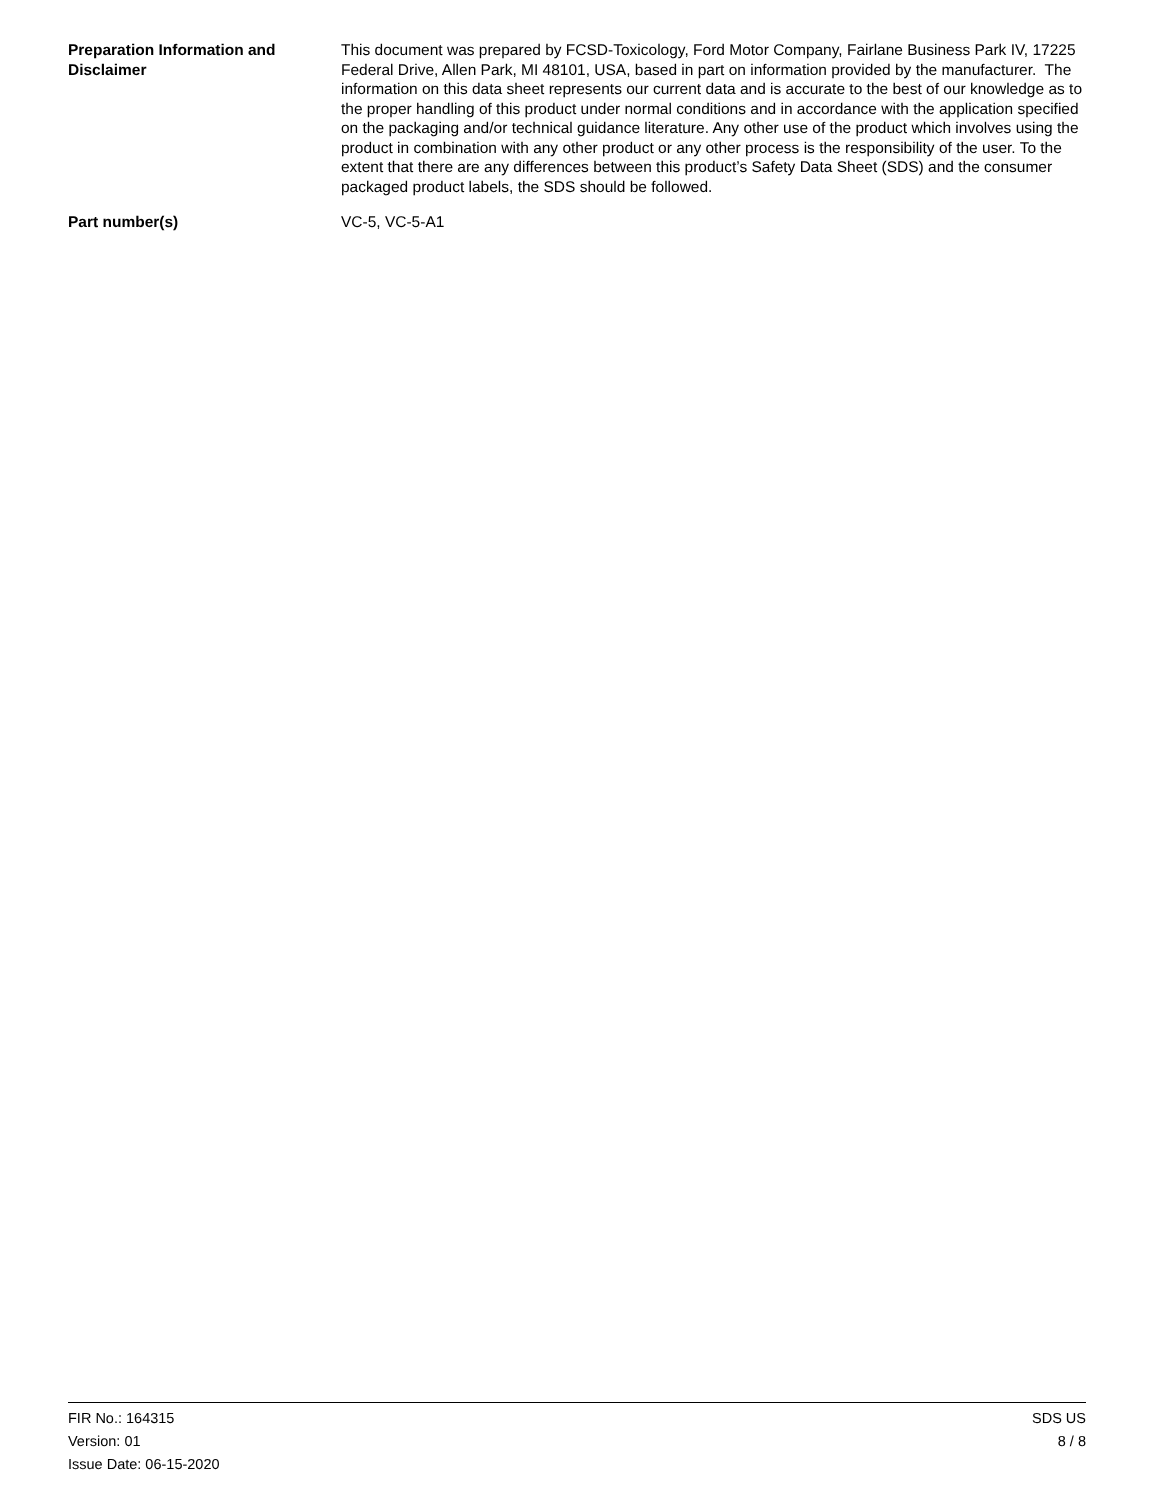Preparation Information and Disclaimer
This document was prepared by FCSD-Toxicology, Ford Motor Company, Fairlane Business Park IV, 17225 Federal Drive, Allen Park, MI 48101, USA, based in part on information provided by the manufacturer. The information on this data sheet represents our current data and is accurate to the best of our knowledge as to the proper handling of this product under normal conditions and in accordance with the application specified on the packaging and/or technical guidance literature. Any other use of the product which involves using the product in combination with any other product or any other process is the responsibility of the user. To the extent that there are any differences between this product’s Safety Data Sheet (SDS) and the consumer packaged product labels, the SDS should be followed.
Part number(s)
VC-5, VC-5-A1
FIR No.: 164315
Version: 01
Issue Date: 06-15-2020
SDS US
8 / 8